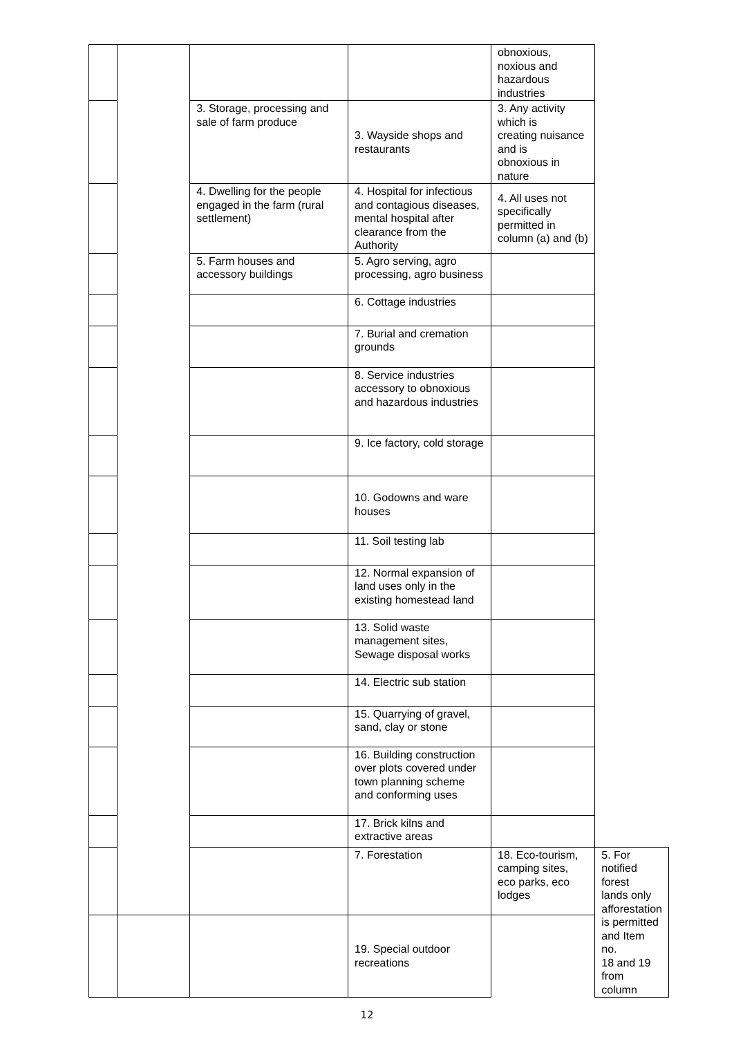| | | | | obnoxious, noxious and hazardous industries | |
| | | 3. Storage, processing and sale of farm produce | 3. Wayside shops and restaurants | 3. Any activity which is creating nuisance and is obnoxious in nature | |
| | | 4. Dwelling for the people engaged in the farm (rural settlement) | 4. Hospital for infectious and contagious diseases, mental hospital after clearance from the Authority | 4. All uses not specifically permitted in column (a) and (b) | |
| | | 5. Farm houses and accessory buildings | 5. Agro serving, agro processing, agro business | | |
| | | | 6. Cottage industries | | |
| | | | 7. Burial and cremation grounds | | |
| | | | 8. Service industries accessory to obnoxious and hazardous industries | | |
| | | | 9. Ice factory, cold storage | | |
| | | | 10. Godowns and ware houses | | |
| | | | 11. Soil testing lab | | |
| | | | 12. Normal expansion of land uses only in the existing homestead land | | |
| | | | 13. Solid waste management sites, Sewage disposal works | | |
| | | | 14. Electric sub station | | |
| | | | 15. Quarrying of gravel, sand, clay or stone | | |
| | | | 16. Building construction over plots covered under town planning scheme and conforming uses | | |
| | | | 17. Brick kilns and extractive areas | | |
| | | | 7. Forestation | 18. Eco-tourism, camping sites, eco parks, eco lodges | 5. For notified forest lands only afforestation is permitted and Item no. 18 and 19 from column |
| | | | 19. Special outdoor recreations | | |
12